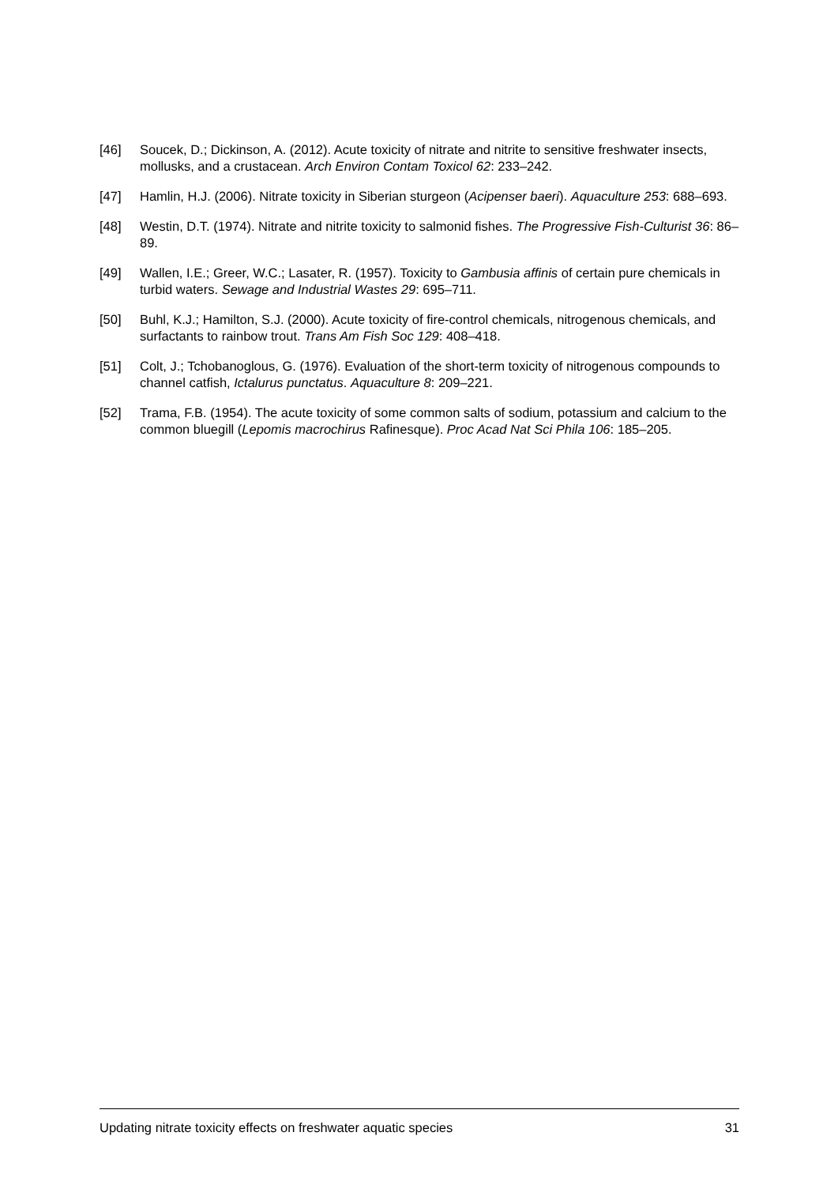[46] Soucek, D.; Dickinson, A. (2012). Acute toxicity of nitrate and nitrite to sensitive freshwater insects, mollusks, and a crustacean. Arch Environ Contam Toxicol 62: 233–242.
[47] Hamlin, H.J. (2006). Nitrate toxicity in Siberian sturgeon (Acipenser baeri). Aquaculture 253: 688–693.
[48] Westin, D.T. (1974). Nitrate and nitrite toxicity to salmonid fishes. The Progressive Fish-Culturist 36: 86–89.
[49] Wallen, I.E.; Greer, W.C.; Lasater, R. (1957). Toxicity to Gambusia affinis of certain pure chemicals in turbid waters. Sewage and Industrial Wastes 29: 695–711.
[50] Buhl, K.J.; Hamilton, S.J. (2000). Acute toxicity of fire-control chemicals, nitrogenous chemicals, and surfactants to rainbow trout. Trans Am Fish Soc 129: 408–418.
[51] Colt, J.; Tchobanoglous, G. (1976). Evaluation of the short-term toxicity of nitrogenous compounds to channel catfish, Ictalurus punctatus. Aquaculture 8: 209–221.
[52] Trama, F.B. (1954). The acute toxicity of some common salts of sodium, potassium and calcium to the common bluegill (Lepomis macrochirus Rafinesque). Proc Acad Nat Sci Phila 106: 185–205.
Updating nitrate toxicity effects on freshwater aquatic species 31